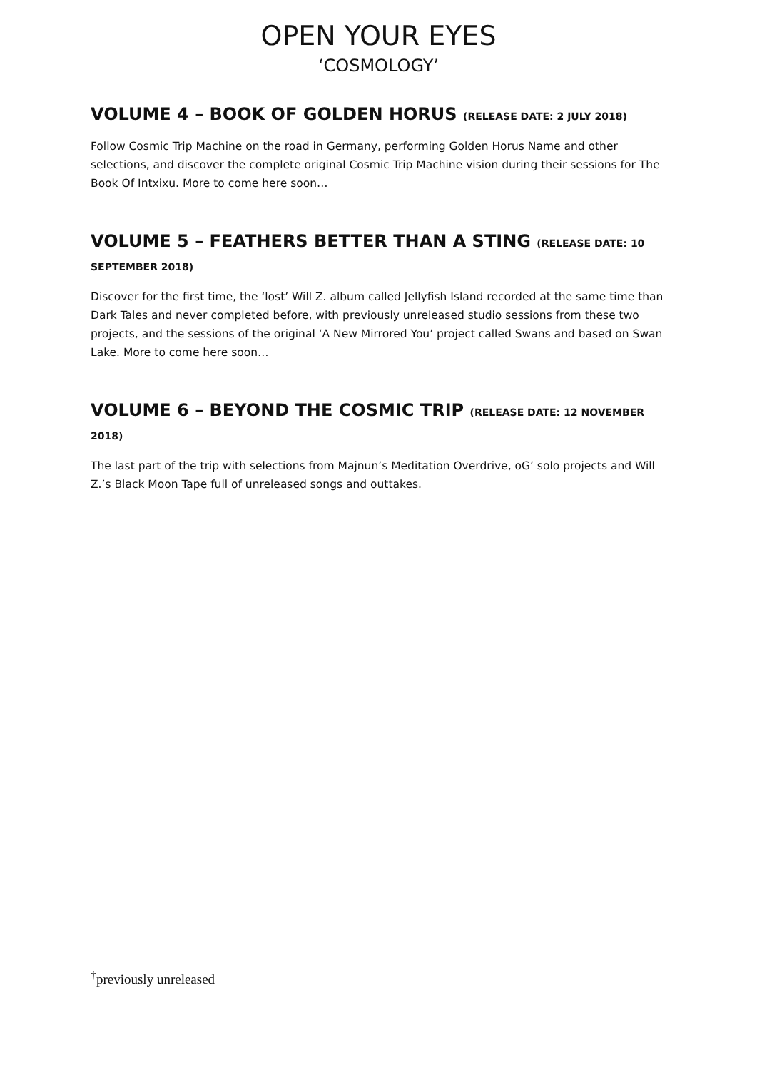OPEN YOUR EYES
‘COSMOLOGY’
VOLUME 4 – BOOK OF GOLDEN HORUS (RELEASE DATE: 2 JULY 2018)
Follow Cosmic Trip Machine on the road in Germany, performing Golden Horus Name and other selections, and discover the complete original Cosmic Trip Machine vision during their sessions for The Book Of Intxixu. More to come here soon…
VOLUME 5 – FEATHERS BETTER THAN A STING (RELEASE DATE: 10 SEPTEMBER 2018)
Discover for the first time, the ‘lost’ Will Z. album called Jellyfish Island recorded at the same time than Dark Tales and never completed before, with previously unreleased studio sessions from these two projects, and the sessions of the original ‘A New Mirrored You’ project called Swans and based on Swan Lake. More to come here soon…
VOLUME 6 – BEYOND THE COSMIC TRIP (RELEASE DATE: 12 NOVEMBER 2018)
The last part of the trip with selections from Majnun’s Meditation Overdrive, oG’ solo projects and Will Z.’s Black Moon Tape full of unreleased songs and outtakes.
<sup>†</sup> previously unreleased